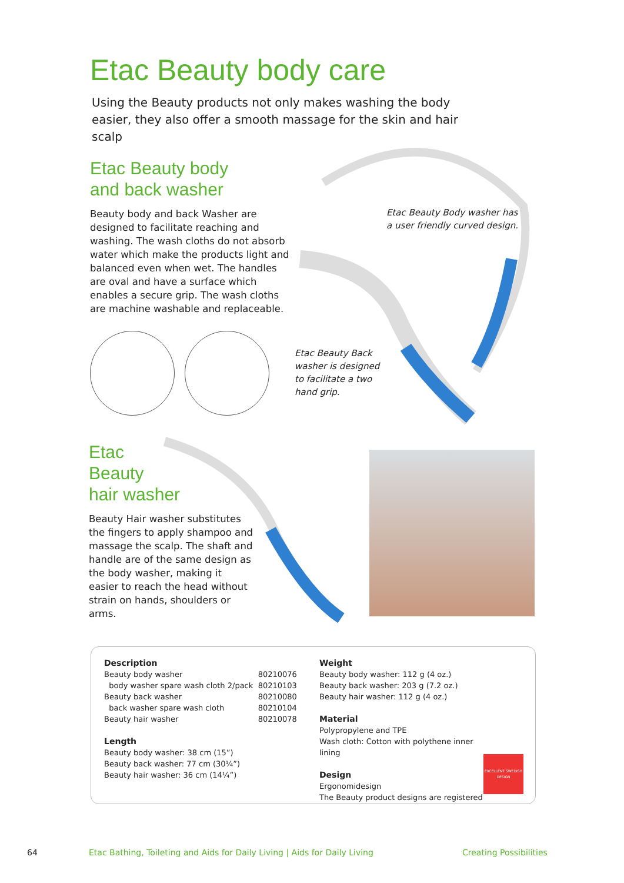Etac Beauty body care
Using the Beauty products not only makes washing the body easier, they also offer a smooth massage for the skin and hair scalp
Etac Beauty body
and back washer
Beauty body and back Washer are designed to facilitate reaching and washing. The wash cloths do not absorb water which make the products light and balanced even when wet. The handles are oval and have a surface which enables a secure grip. The wash cloths are machine washable and replaceable.
Etac Beauty Body washer has
a user friendly curved design.
Etac Beauty Back
washer is designed
to facilitate a two
hand grip.
Etac
Beauty
hair washer
Beauty Hair washer substitutes the fingers to apply shampoo and massage the scalp. The shaft and handle are of the same design as the body washer, making it easier to reach the head without strain on hands, shoulders or arms.
Description
| Beauty body washer | 80210076 |
| body washer spare wash cloth 2/pack | 80210103 |
| Beauty back washer | 80210080 |
| back washer spare wash cloth | 80210104 |
| Beauty hair washer | 80210078 |
Length
Beauty body washer: 38 cm (15”)
Beauty back washer: 77 cm (30¼”)
Beauty hair washer: 36 cm (14¼”)
Weight
Beauty body washer: 112 g (4 oz.)
Beauty back washer: 203 g (7.2 oz.)
Beauty hair washer: 112 g (4 oz.)
Material
Polypropylene and TPE
Wash cloth: Cotton with polythene inner lining
Design
Ergonomidesign
The Beauty product designs are registered
EXCELLENT SWEDISH DESIGN
64
Etac Bathing, Toileting and Aids for Daily Living | Aids for Daily Living
Creating Possibilities